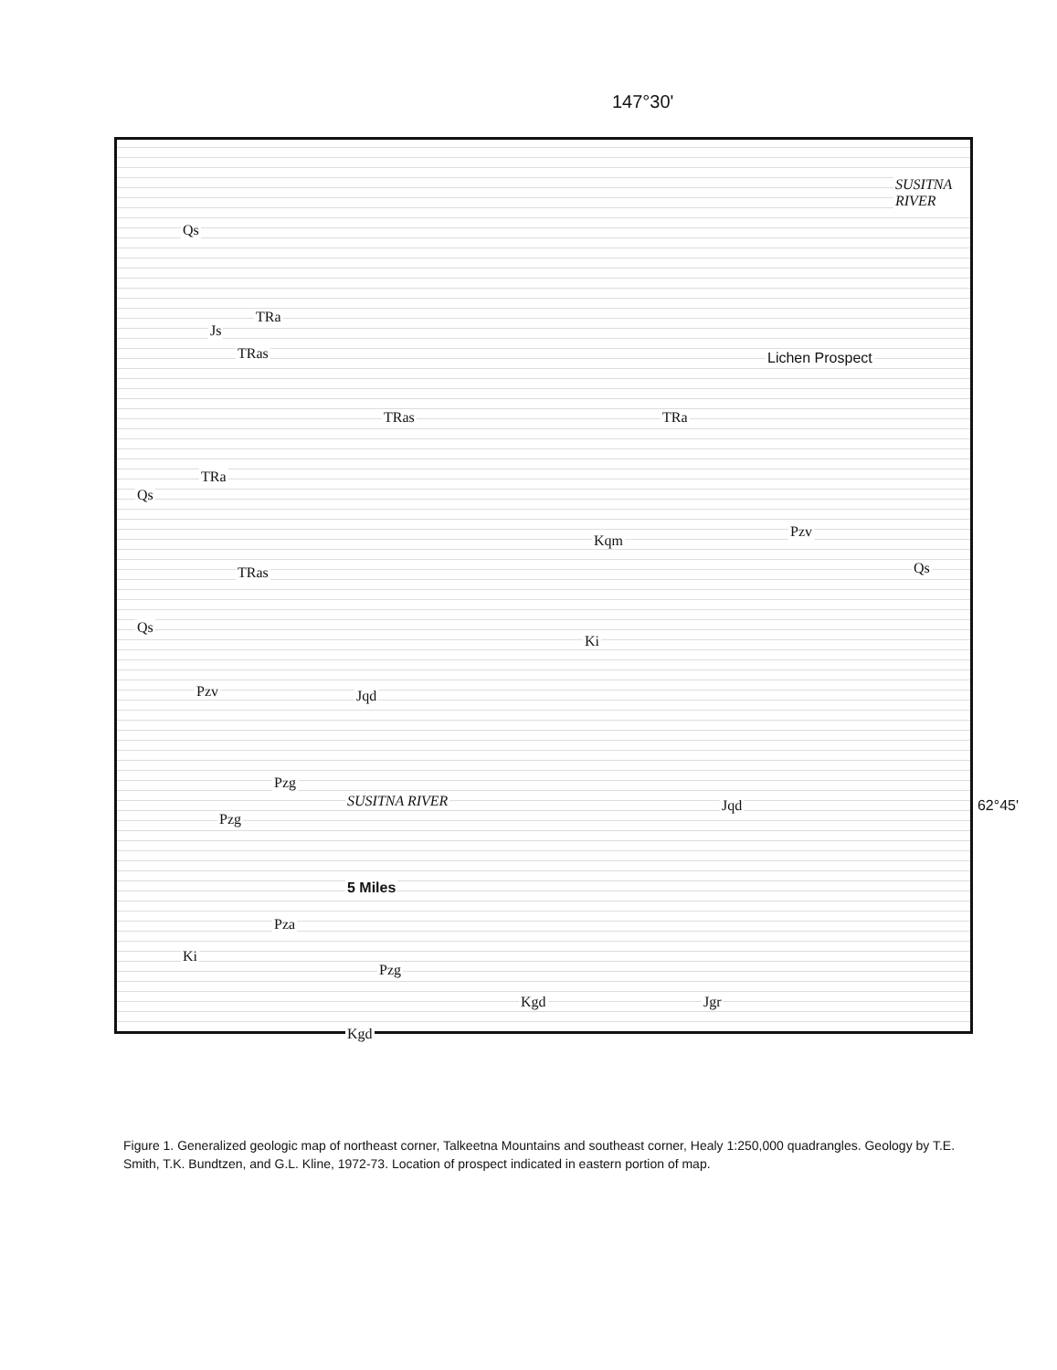147°30'
SUSITNA RIVER
Qs
Js
TRa
TRas Lichen Prospect
TRas TRa
TRa
Qs
Kqm
Pzv
Qs TRas
Qs
Ki
Pzv Jqd
Pzg
SUSITNA RIVER Jqd
Pzg
5 Miles
Pza
Ki
Pzg
Kgd Jgr
Kgd
62°45'
Figure 1. Generalized geologic map of northeast corner, Talkeetna Mountains and southeast corner, Healy 1:250,000 quadrangles. Geology by T.E. Smith, T.K. Bundtzen, and G.L. Kline, 1972-73. Location of prospect indicated in eastern portion of map.